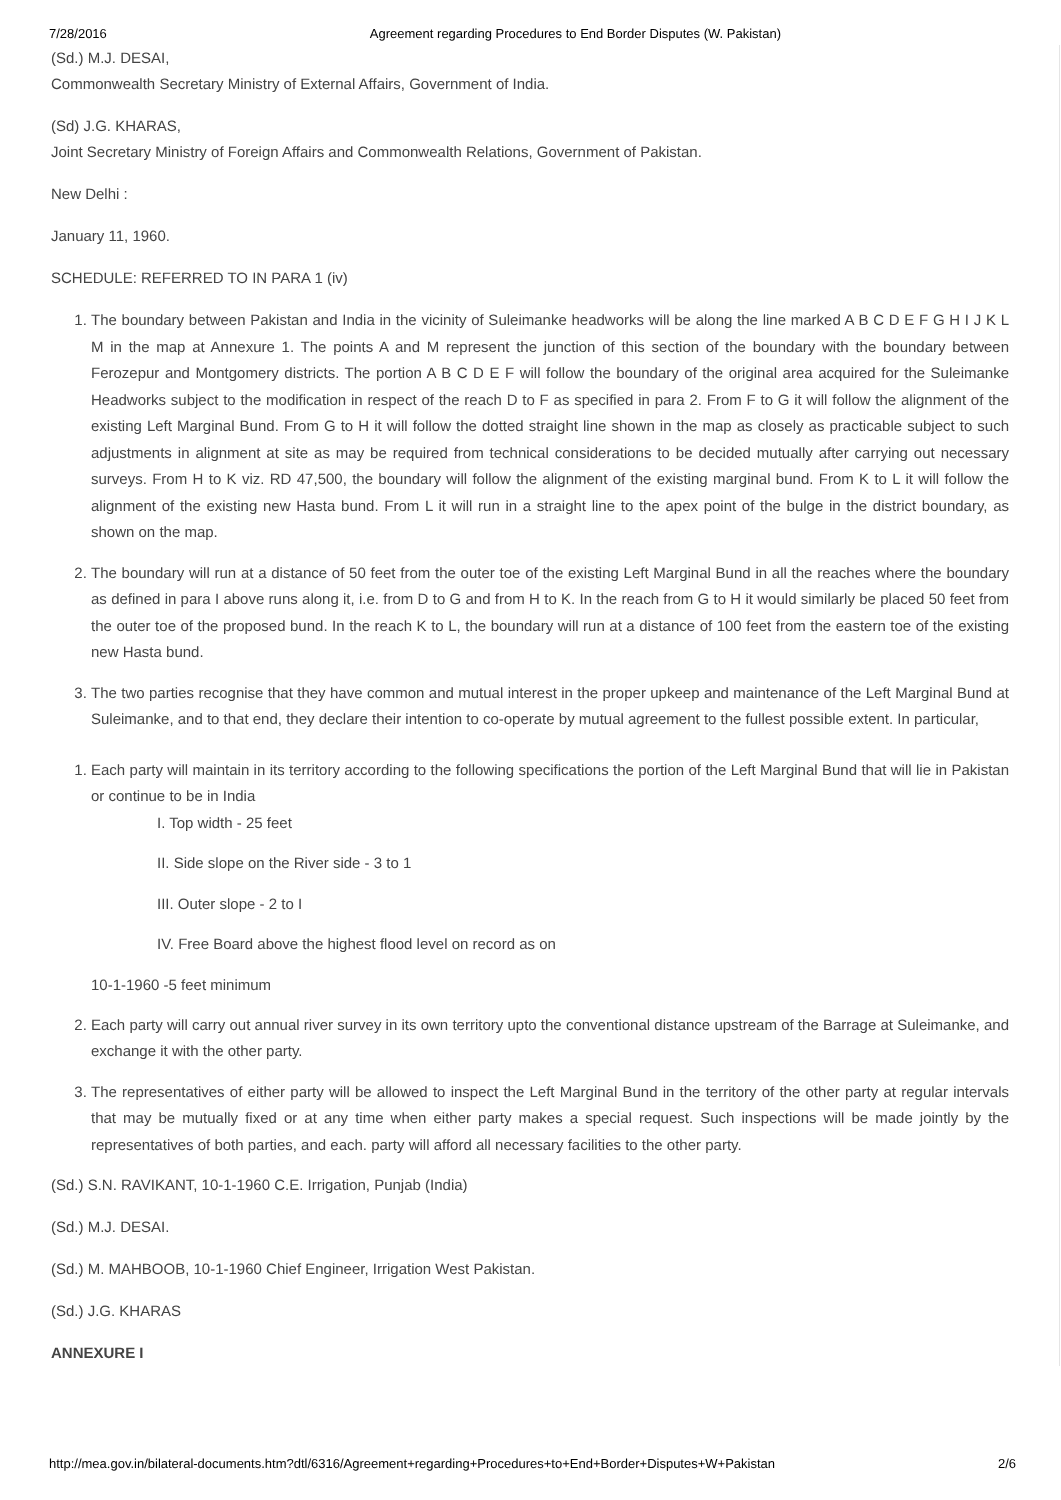7/28/2016 Agreement regarding Procedures to End Border Disputes (W. Pakistan)
(Sd.) M.J. DESAI,
Commonwealth Secretary Ministry of External Affairs, Government of India.
(Sd) J.G. KHARAS,
Joint Secretary Ministry of Foreign Affairs and Commonwealth Relations, Government of Pakistan.
New Delhi :
January 11, 1960.
SCHEDULE: REFERRED TO IN PARA 1 (iv)
1. The boundary between Pakistan and India in the vicinity of Suleimanke headworks will be along the line marked A B C D E F G H I J K L M in the map at Annexure 1. The points A and M represent the junction of this section of the boundary with the boundary between Ferozepur and Montgomery districts. The portion A B C D E F will follow the boundary of the original area acquired for the Suleimanke Headworks subject to the modification in respect of the reach D to F as specified in para 2. From F to G it will follow the alignment of the existing Left Marginal Bund. From G to H it will follow the dotted straight line shown in the map as closely as practicable subject to such adjustments in alignment at site as may be required from technical considerations to be decided mutually after carrying out necessary surveys. From H to K viz. RD 47,500, the boundary will follow the alignment of the existing marginal bund. From K to L it will follow the alignment of the existing new Hasta bund. From L it will run in a straight line to the apex point of the bulge in the district boundary, as shown on the map.
2. The boundary will run at a distance of 50 feet from the outer toe of the existing Left Marginal Bund in all the reaches where the boundary as defined in para I above runs along it, i.e. from D to G and from H to K. In the reach from G to H it would similarly be placed 50 feet from the outer toe of the proposed bund. In the reach K to L, the boundary will run at a distance of 100 feet from the eastern toe of the existing new Hasta bund.
3. The two parties recognise that they have common and mutual interest in the proper upkeep and maintenance of the Left Marginal Bund at Suleimanke, and to that end, they declare their intention to co-operate by mutual agreement to the fullest possible extent. In particular,
1. Each party will maintain in its territory according to the following specifications the portion of the Left Marginal Bund that will lie in Pakistan or continue to be in India
I. Top width - 25 feet
II. Side slope on the River side - 3 to 1
III. Outer slope - 2 to I
IV. Free Board above the highest flood level on record as on
10-1-1960 -5 feet minimum
2. Each party will carry out annual river survey in its own territory upto the conventional distance upstream of the Barrage at Suleimanke, and exchange it with the other party.
3. The representatives of either party will be allowed to inspect the Left Marginal Bund in the territory of the other party at regular intervals that may be mutually fixed or at any time when either party makes a special request. Such inspections will be made jointly by the representatives of both parties, and each. party will afford all necessary facilities to the other party.
(Sd.) S.N. RAVIKANT, 10-1-1960 C.E. Irrigation, Punjab (India)
(Sd.) M.J. DESAI.
(Sd.) M. MAHBOOB, 10-1-1960 Chief Engineer, Irrigation West Pakistan.
(Sd.) J.G. KHARAS
ANNEXURE I
http://mea.gov.in/bilateral-documents.htm?dtl/6316/Agreement+regarding+Procedures+to+End+Border+Disputes+W+Pakistan 2/6